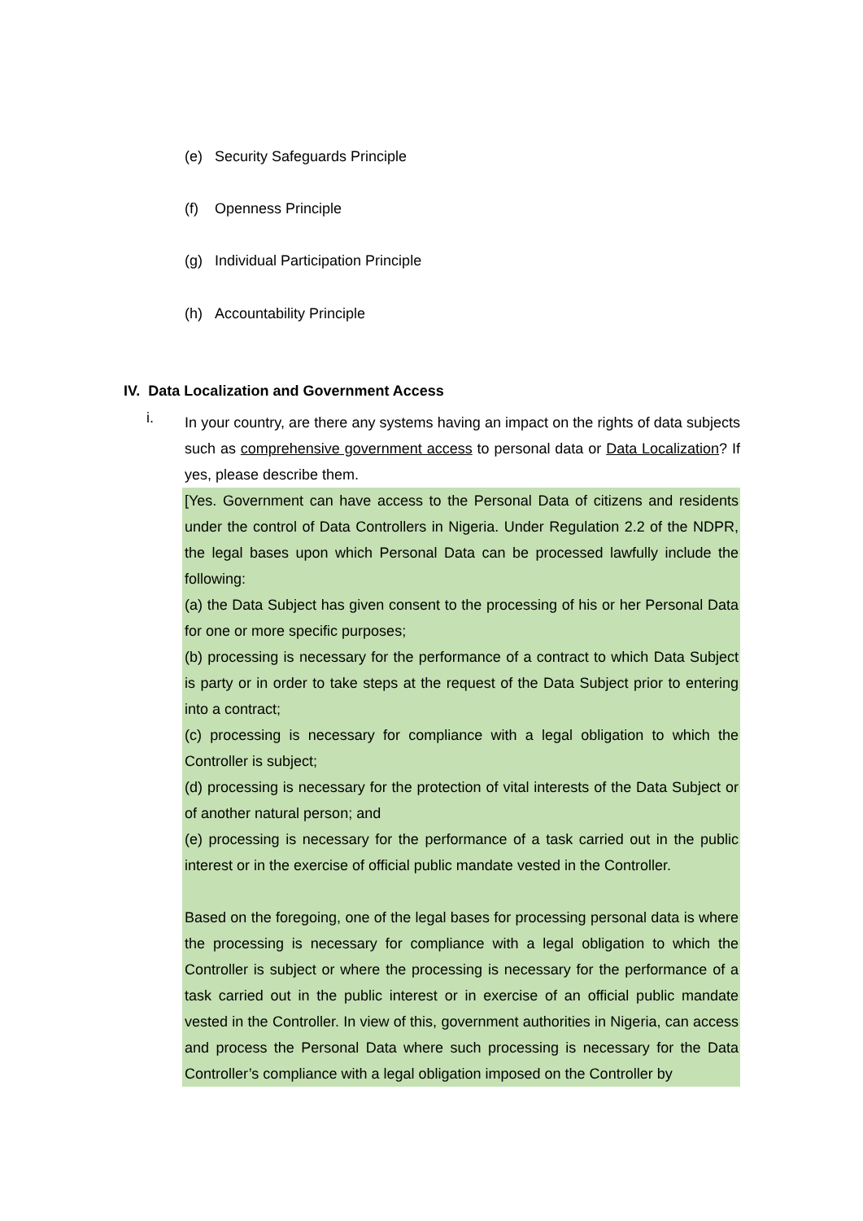(e) Security Safeguards Principle
(f) Openness Principle
(g) Individual Participation Principle
(h) Accountability Principle
IV. Data Localization and Government Access
i.
In your country, are there any systems having an impact on the rights of data subjects such as comprehensive government access to personal data or Data Localization? If yes, please describe them.
[Yes. Government can have access to the Personal Data of citizens and residents under the control of Data Controllers in Nigeria. Under Regulation 2.2 of the NDPR, the legal bases upon which Personal Data can be processed lawfully include the following:
(a) the Data Subject has given consent to the processing of his or her Personal Data for one or more specific purposes;
(b) processing is necessary for the performance of a contract to which Data Subject is party or in order to take steps at the request of the Data Subject prior to entering into a contract;
(c) processing is necessary for compliance with a legal obligation to which the Controller is subject;
(d) processing is necessary for the protection of vital interests of the Data Subject or of another natural person; and
(e) processing is necessary for the performance of a task carried out in the public interest or in the exercise of official public mandate vested in the Controller.
Based on the foregoing, one of the legal bases for processing personal data is where the processing is necessary for compliance with a legal obligation to which the Controller is subject or where the processing is necessary for the performance of a task carried out in the public interest or in exercise of an official public mandate vested in the Controller. In view of this, government authorities in Nigeria, can access and process the Personal Data where such processing is necessary for the Data Controller’s compliance with a legal obligation imposed on the Controller by